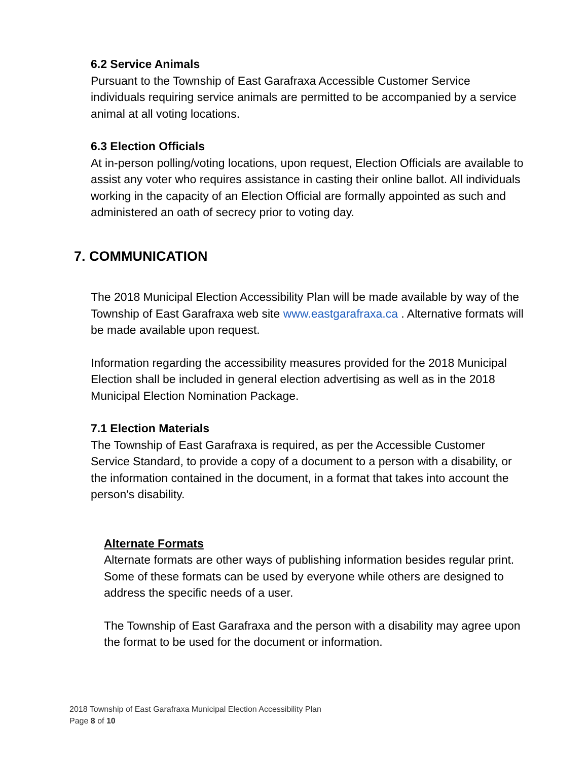6.2 Service Animals
Pursuant to the Township of East Garafraxa Accessible Customer Service individuals requiring service animals are permitted to be accompanied by a service animal at all voting locations.
6.3 Election Officials
At in-person polling/voting locations, upon request, Election Officials are available to assist any voter who requires assistance in casting their online ballot. All individuals working in the capacity of an Election Official are formally appointed as such and administered an oath of secrecy prior to voting day.
7. COMMUNICATION
The 2018 Municipal Election Accessibility Plan will be made available by way of the Township of East Garafraxa web site www.eastgarafraxa.ca . Alternative formats will be made available upon request.
Information regarding the accessibility measures provided for the 2018 Municipal Election shall be included in general election advertising as well as in the 2018 Municipal Election Nomination Package.
7.1 Election Materials
The Township of East Garafraxa is required, as per the Accessible Customer Service Standard, to provide a copy of a document to a person with a disability, or the information contained in the document, in a format that takes into account the person's disability.
Alternate Formats
Alternate formats are other ways of publishing information besides regular print. Some of these formats can be used by everyone while others are designed to address the specific needs of a user.
The Township of East Garafraxa and the person with a disability may agree upon the format to be used for the document or information.
2018 Township of East Garafraxa Municipal Election Accessibility Plan
Page 8 of 10